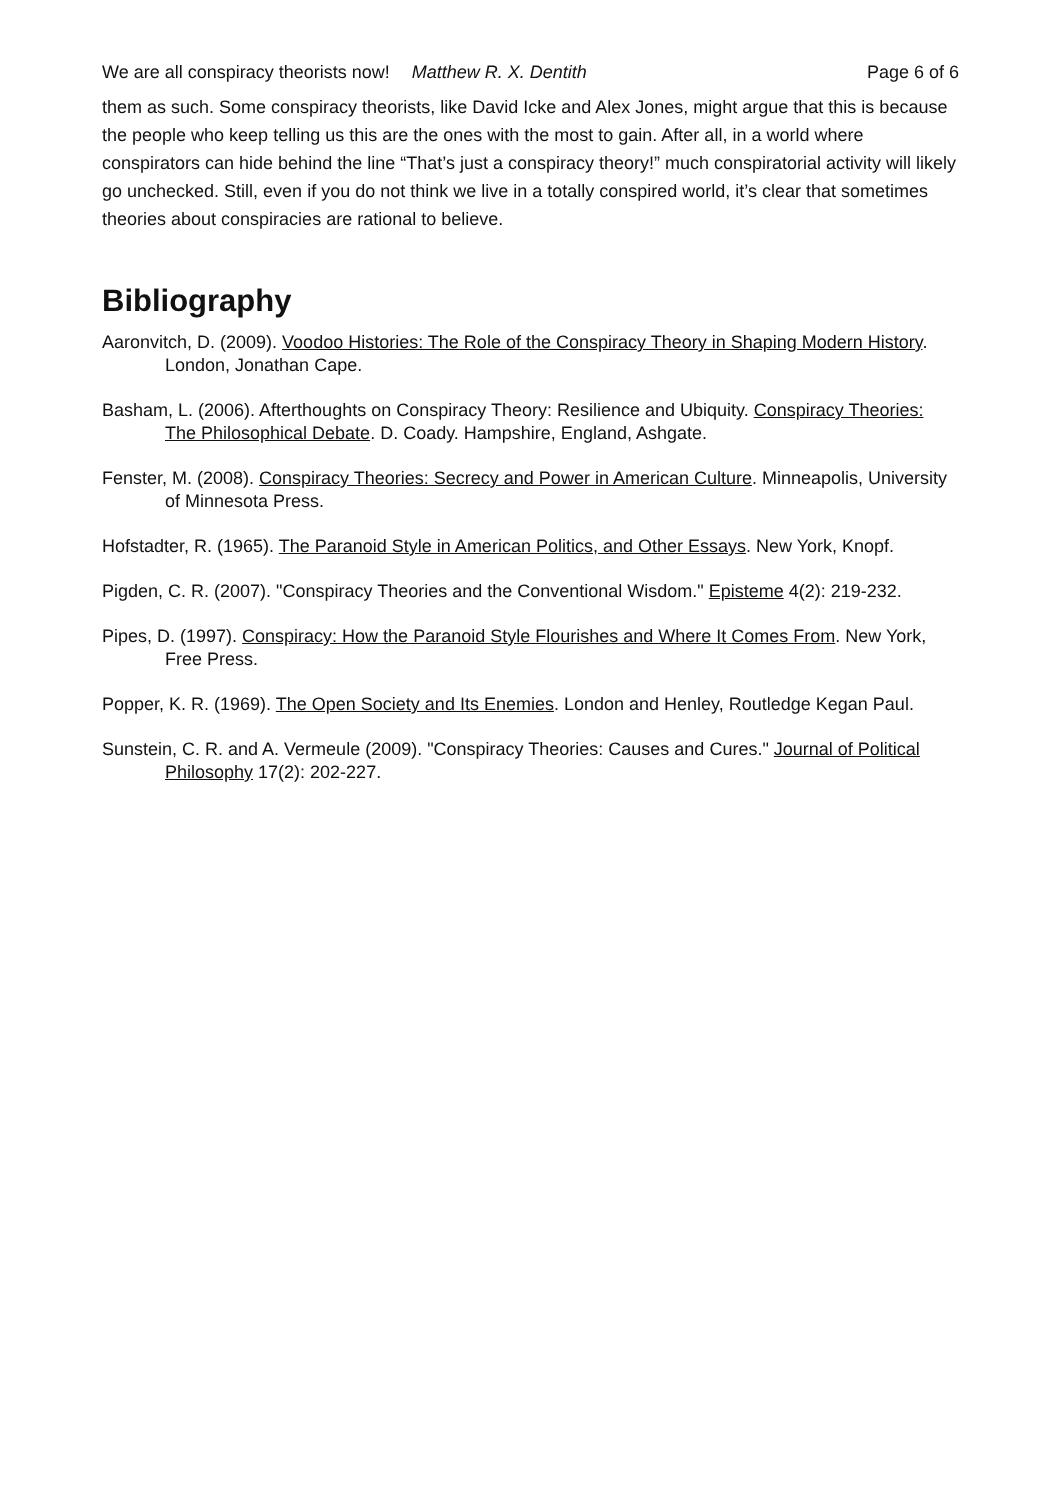We are all conspiracy theorists now! Matthew R. X. Dentith Page 6 of 6
them as such. Some conspiracy theorists, like David Icke and Alex Jones, might argue that this is because the people who keep telling us this are the ones with the most to gain. After all, in a world where conspirators can hide behind the line “That’s just a conspiracy theory!” much conspiratorial activity will likely go unchecked. Still, even if you do not think we live in a totally conspired world, it’s clear that sometimes theories about conspiracies are rational to believe.
Bibliography
Aaronvitch, D. (2009). Voodoo Histories: The Role of the Conspiracy Theory in Shaping Modern History. London, Jonathan Cape.
Basham, L. (2006). Afterthoughts on Conspiracy Theory: Resilience and Ubiquity. Conspiracy Theories: The Philosophical Debate. D. Coady. Hampshire, England, Ashgate.
Fenster, M. (2008). Conspiracy Theories: Secrecy and Power in American Culture. Minneapolis, University of Minnesota Press.
Hofstadter, R. (1965). The Paranoid Style in American Politics, and Other Essays. New York, Knopf.
Pigden, C. R. (2007). "Conspiracy Theories and the Conventional Wisdom." Episteme 4(2): 219-232.
Pipes, D. (1997). Conspiracy: How the Paranoid Style Flourishes and Where It Comes From. New York, Free Press.
Popper, K. R. (1969). The Open Society and Its Enemies. London and Henley, Routledge Kegan Paul.
Sunstein, C. R. and A. Vermeule (2009). "Conspiracy Theories: Causes and Cures." Journal of Political Philosophy 17(2): 202-227.